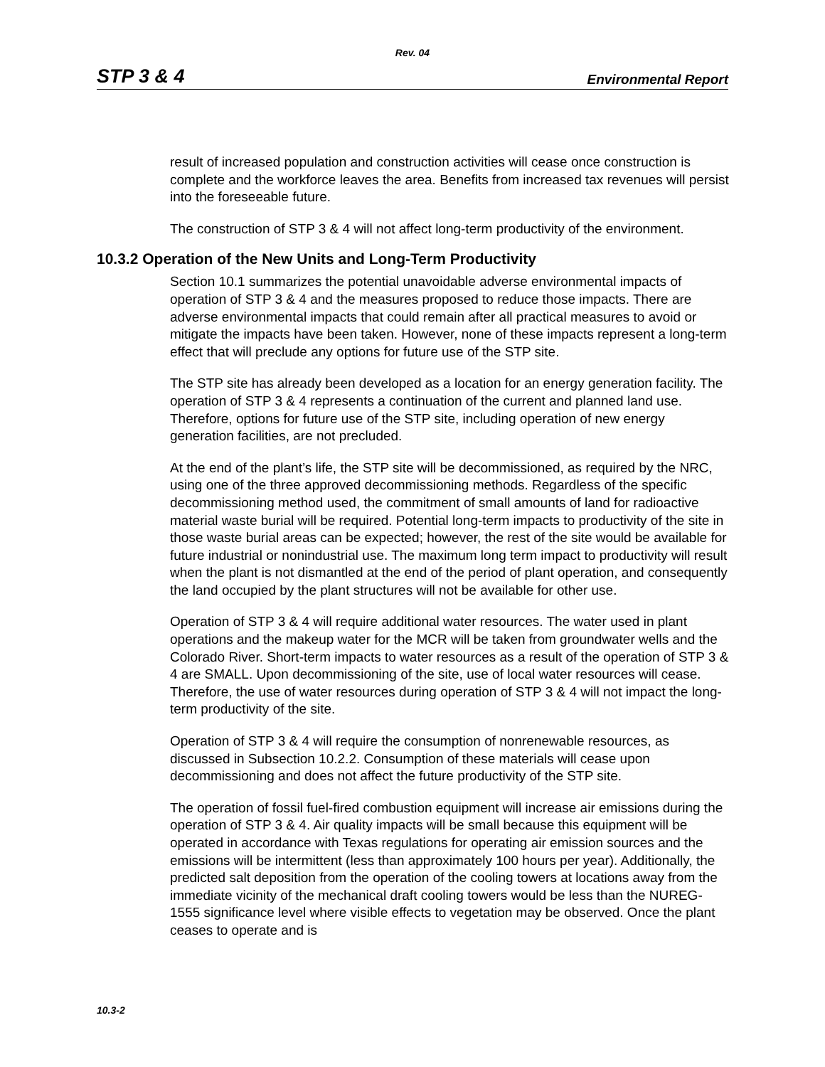Rev. 04
STP 3 & 4 Environmental Report
result of increased population and construction activities will cease once construction is complete and the workforce leaves the area. Benefits from increased tax revenues will persist into the foreseeable future.
The construction of STP 3 & 4 will not affect long-term productivity of the environment.
10.3.2 Operation of the New Units and Long-Term Productivity
Section 10.1 summarizes the potential unavoidable adverse environmental impacts of operation of STP 3 & 4 and the measures proposed to reduce those impacts. There are adverse environmental impacts that could remain after all practical measures to avoid or mitigate the impacts have been taken. However, none of these impacts represent a long-term effect that will preclude any options for future use of the STP site.
The STP site has already been developed as a location for an energy generation facility. The operation of STP 3 & 4 represents a continuation of the current and planned land use. Therefore, options for future use of the STP site, including operation of new energy generation facilities, are not precluded.
At the end of the plant’s life, the STP site will be decommissioned, as required by the NRC, using one of the three approved decommissioning methods. Regardless of the specific decommissioning method used, the commitment of small amounts of land for radioactive material waste burial will be required. Potential long-term impacts to productivity of the site in those waste burial areas can be expected; however, the rest of the site would be available for future industrial or nonindustrial use. The maximum long term impact to productivity will result when the plant is not dismantled at the end of the period of plant operation, and consequently the land occupied by the plant structures will not be available for other use.
Operation of STP 3 & 4 will require additional water resources. The water used in plant operations and the makeup water for the MCR will be taken from groundwater wells and the Colorado River. Short-term impacts to water resources as a result of the operation of STP 3 & 4 are SMALL. Upon decommissioning of the site, use of local water resources will cease. Therefore, the use of water resources during operation of STP 3 & 4 will not impact the long-term productivity of the site.
Operation of STP 3 & 4 will require the consumption of nonrenewable resources, as discussed in Subsection 10.2.2. Consumption of these materials will cease upon decommissioning and does not affect the future productivity of the STP site.
The operation of fossil fuel-fired combustion equipment will increase air emissions during the operation of STP 3 & 4. Air quality impacts will be small because this equipment will be operated in accordance with Texas regulations for operating air emission sources and the emissions will be intermittent (less than approximately 100 hours per year). Additionally, the predicted salt deposition from the operation of the cooling towers at locations away from the immediate vicinity of the mechanical draft cooling towers would be less than the NUREG-1555 significance level where visible effects to vegetation may be observed. Once the plant ceases to operate and is
10.3-2